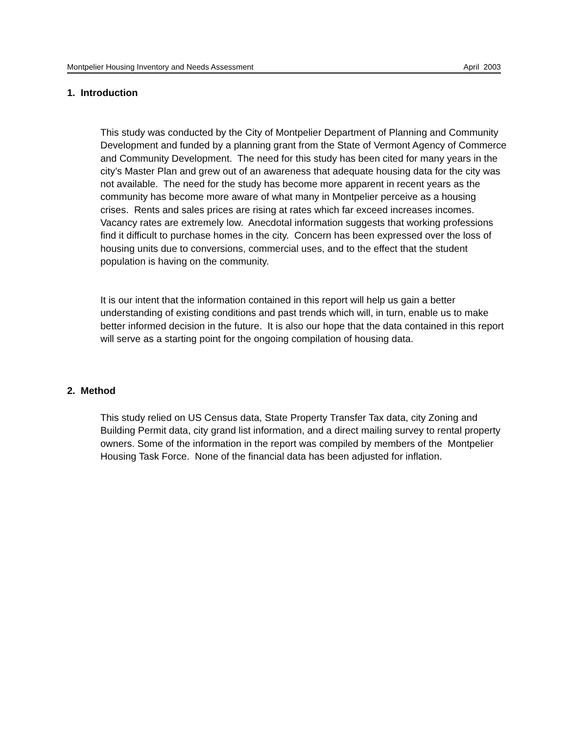Montpelier Housing Inventory and Needs Assessment April 2003
1. Introduction
This study was conducted by the City of Montpelier Department of Planning and Community Development and funded by a planning grant from the State of Vermont Agency of Commerce and Community Development. The need for this study has been cited for many years in the city’s Master Plan and grew out of an awareness that adequate housing data for the city was not available. The need for the study has become more apparent in recent years as the community has become more aware of what many in Montpelier perceive as a housing crises. Rents and sales prices are rising at rates which far exceed increases incomes. Vacancy rates are extremely low. Anecdotal information suggests that working professions find it difficult to purchase homes in the city. Concern has been expressed over the loss of housing units due to conversions, commercial uses, and to the effect that the student population is having on the community.
It is our intent that the information contained in this report will help us gain a better understanding of existing conditions and past trends which will, in turn, enable us to make better informed decision in the future. It is also our hope that the data contained in this report will serve as a starting point for the ongoing compilation of housing data.
2. Method
This study relied on US Census data, State Property Transfer Tax data, city Zoning and Building Permit data, city grand list information, and a direct mailing survey to rental property owners. Some of the information in the report was compiled by members of the Montpelier Housing Task Force. None of the financial data has been adjusted for inflation.